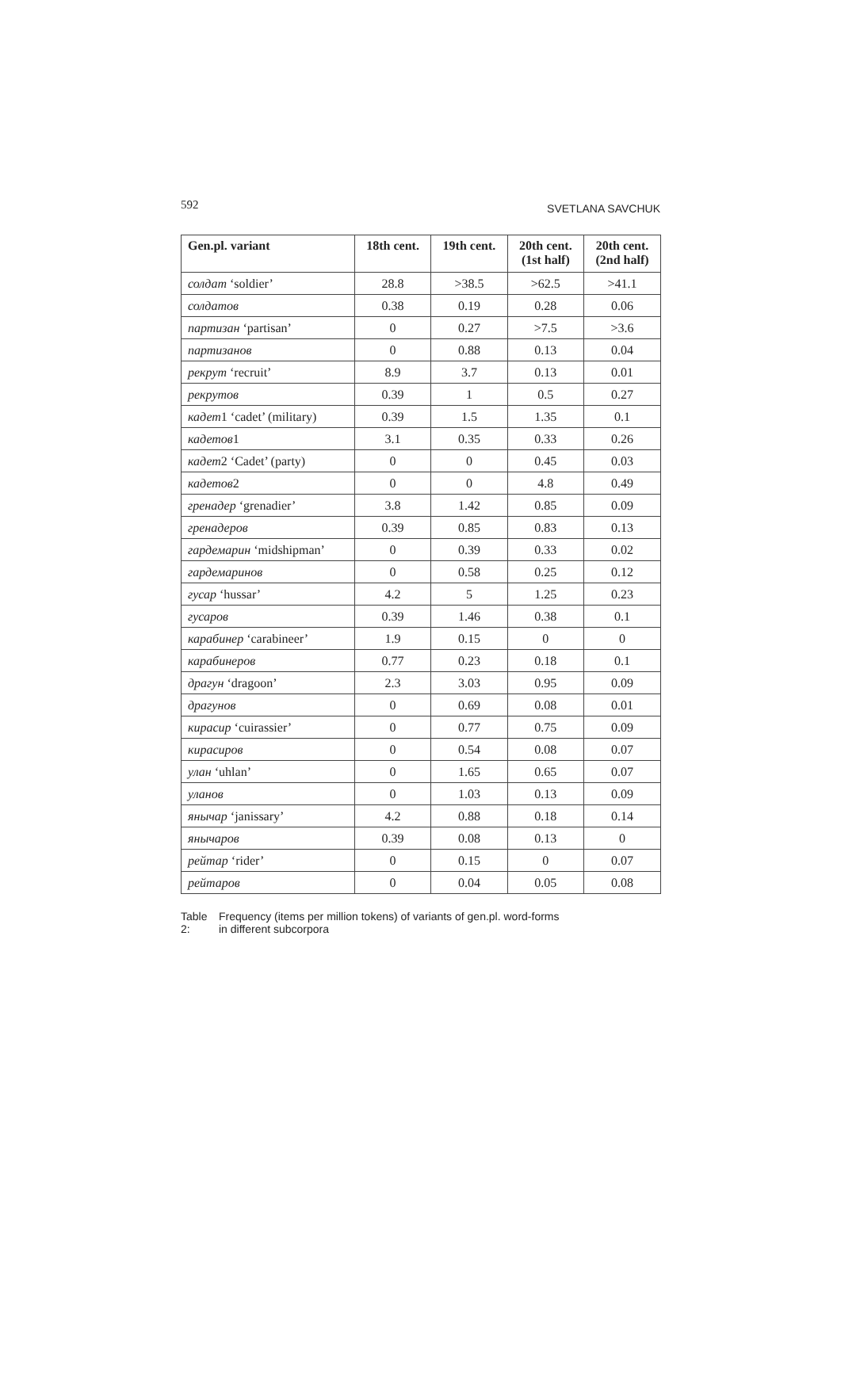592 SVETLANA SAVCHUK
| Gen.pl. variant | 18th cent. | 19th cent. | 20th cent. (1st half) | 20th cent. (2nd half) |
| --- | --- | --- | --- | --- |
| солдат ‘soldier’ | 28.8 | >38.5 | >62.5 | >41.1 |
| солдатов | 0.38 | 0.19 | 0.28 | 0.06 |
| партизан ‘partisan’ | 0 | 0.27 | >7.5 | >3.6 |
| партизанов | 0 | 0.88 | 0.13 | 0.04 |
| рекрут ‘recruit’ | 8.9 | 3.7 | 0.13 | 0.01 |
| рекрутов | 0.39 | 1 | 0.5 | 0.27 |
| кадет 1 ‘cadet’ (military) | 0.39 | 1.5 | 1.35 | 0.1 |
| кадетов 1 | 3.1 | 0.35 | 0.33 | 0.26 |
| кадет 2 ‘Cadet’ (party) | 0 | 0 | 0.45 | 0.03 |
| кадетов 2 | 0 | 0 | 4.8 | 0.49 |
| гренадер ‘grenadier’ | 3.8 | 1.42 | 0.85 | 0.09 |
| гренадеров | 0.39 | 0.85 | 0.83 | 0.13 |
| гардемарин ‘midshipman’ | 0 | 0.39 | 0.33 | 0.02 |
| гардемаринов | 0 | 0.58 | 0.25 | 0.12 |
| гусар ‘hussar’ | 4.2 | 5 | 1.25 | 0.23 |
| гусаров | 0.39 | 1.46 | 0.38 | 0.1 |
| карабинер ‘carabineer’ | 1.9 | 0.15 | 0 | 0 |
| карабинеров | 0.77 | 0.23 | 0.18 | 0.1 |
| драгун ‘dragoon’ | 2.3 | 3.03 | 0.95 | 0.09 |
| драгунов | 0 | 0.69 | 0.08 | 0.01 |
| кирасир ‘cuirassier’ | 0 | 0.77 | 0.75 | 0.09 |
| кирасиров | 0 | 0.54 | 0.08 | 0.07 |
| улан ‘uhlan’ | 0 | 1.65 | 0.65 | 0.07 |
| уланов | 0 | 1.03 | 0.13 | 0.09 |
| янычар ‘janissary’ | 4.2 | 0.88 | 0.18 | 0.14 |
| янычаров | 0.39 | 0.08 | 0.13 | 0 |
| рейтар ‘rider’ | 0 | 0.15 | 0 | 0.07 |
| рейтаров | 0 | 0.04 | 0.05 | 0.08 |
Table 2: Frequency (items per million tokens) of variants of gen.pl. word-forms
in different subcorpora